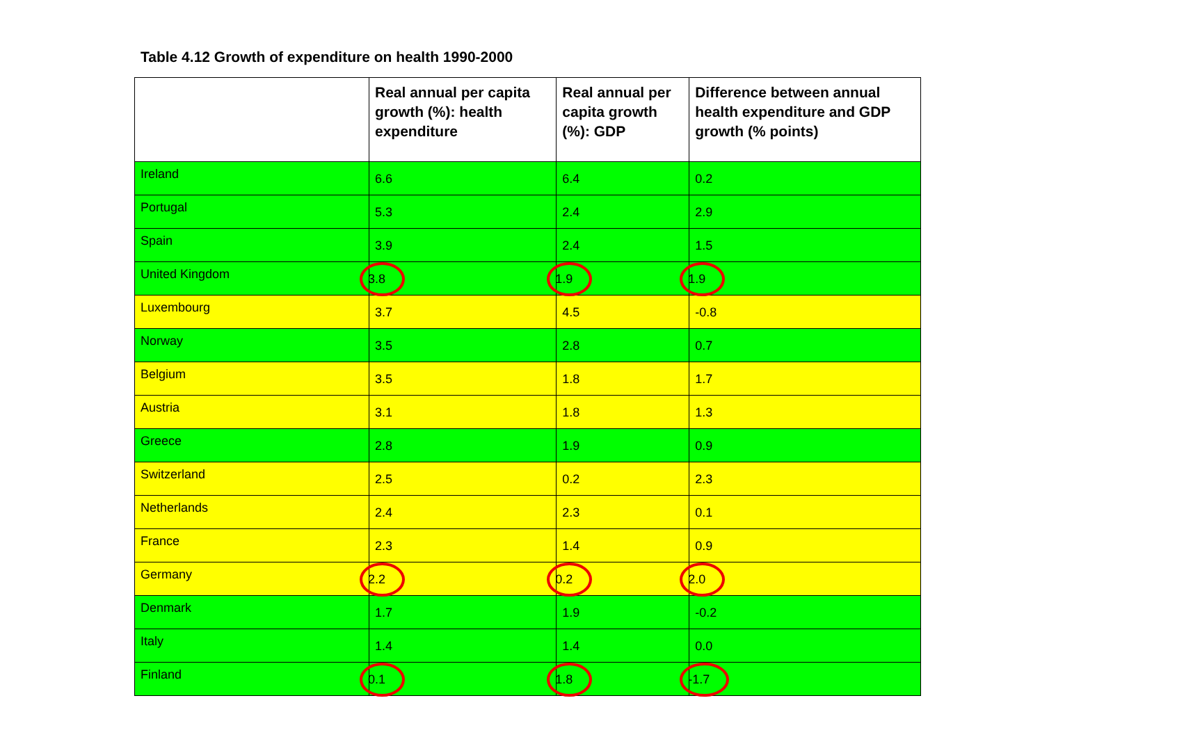Table 4.12 Growth of expenditure on health 1990-2000
| | Real annual per capita growth (%): health expenditure | Real annual per capita growth (%): GDP | Difference between annual health expenditure and GDP growth (% points) |
| --- | --- | --- | --- |
| Ireland | 6.6 | 6.4 | 0.2 |
| Portugal | 5.3 | 2.4 | 2.9 |
| Spain | 3.9 | 2.4 | 1.5 |
| United Kingdom | 3.8 | 1.9 | 1.9 |
| Luxembourg | 3.7 | 4.5 | -0.8 |
| Norway | 3.5 | 2.8 | 0.7 |
| Belgium | 3.5 | 1.8 | 1.7 |
| Austria | 3.1 | 1.8 | 1.3 |
| Greece | 2.8 | 1.9 | 0.9 |
| Switzerland | 2.5 | 0.2 | 2.3 |
| Netherlands | 2.4 | 2.3 | 0.1 |
| France | 2.3 | 1.4 | 0.9 |
| Germany | 2.2 | 0.2 | 2.0 |
| Denmark | 1.7 | 1.9 | -0.2 |
| Italy | 1.4 | 1.4 | 0.0 |
| Finland | 0.1 | 1.8 | -1.7 |